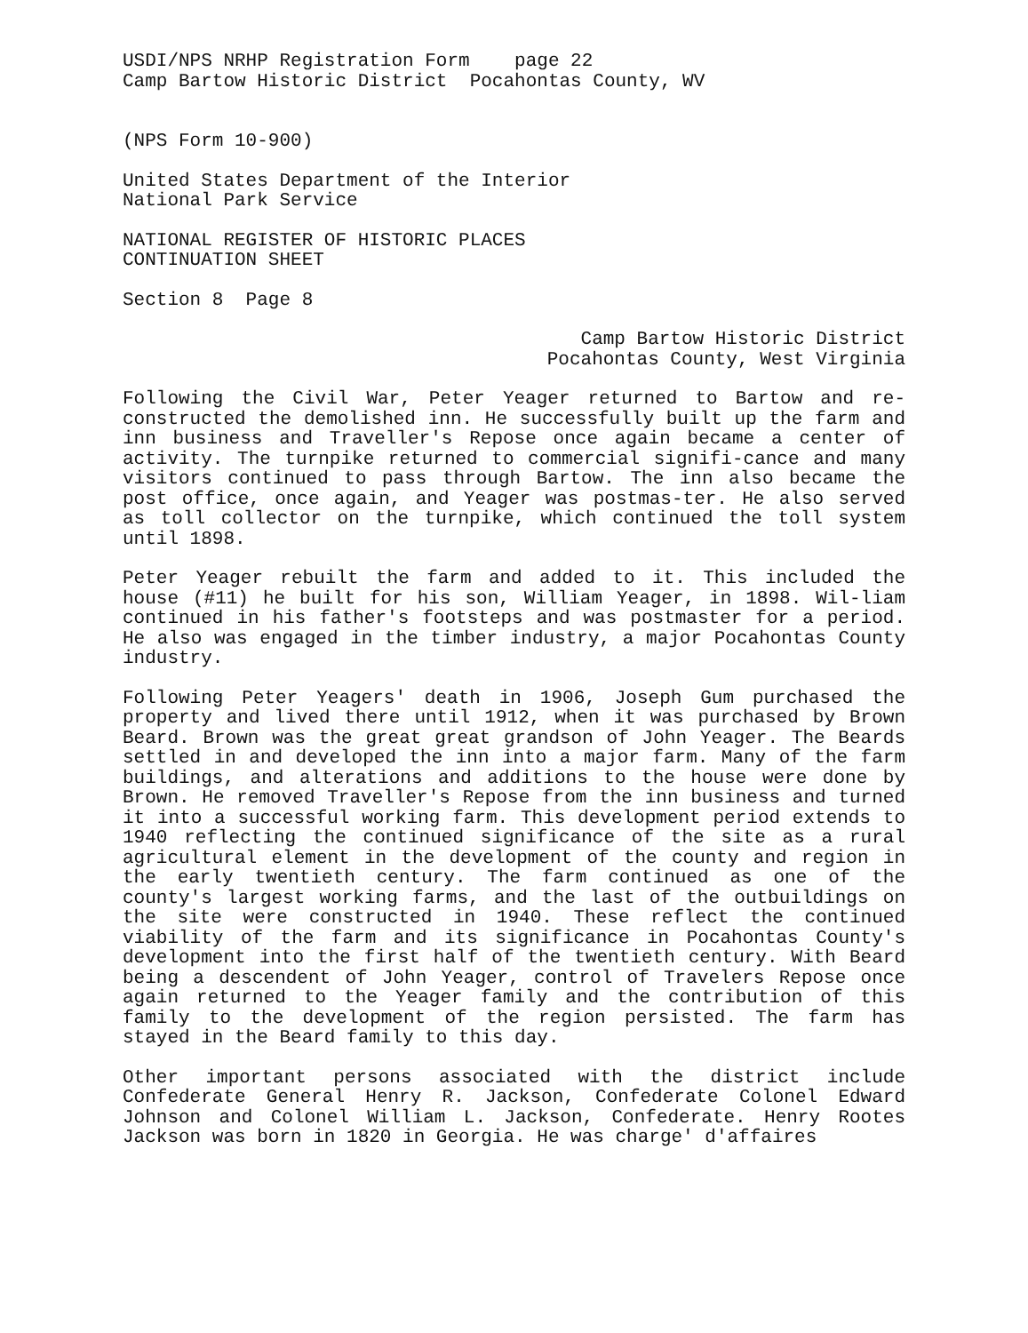USDI/NPS NRHP Registration Form page 22
Camp Bartow Historic District Pocahontas County, WV
(NPS Form 10-900)
United States Department of the Interior
National Park Service
NATIONAL REGISTER OF HISTORIC PLACES
CONTINUATION SHEET
Section 8 Page 8
Camp Bartow Historic District
Pocahontas County, West Virginia
Following the Civil War, Peter Yeager returned to Bartow and re-constructed the demolished inn. He successfully built up the farm and inn business and Traveller's Repose once again became a center of activity. The turnpike returned to commercial signifi-cance and many visitors continued to pass through Bartow. The inn also became the post office, once again, and Yeager was postmas-ter. He also served as toll collector on the turnpike, which continued the toll system until 1898.
Peter Yeager rebuilt the farm and added to it. This included the house (#11) he built for his son, William Yeager, in 1898. Wil-liam continued in his father's footsteps and was postmaster for a period. He also was engaged in the timber industry, a major Pocahontas County industry.
Following Peter Yeagers' death in 1906, Joseph Gum purchased the property and lived there until 1912, when it was purchased by Brown Beard. Brown was the great great grandson of John Yeager. The Beards settled in and developed the inn into a major farm. Many of the farm buildings, and alterations and additions to the house were done by Brown. He removed Traveller's Repose from the inn business and turned it into a successful working farm. This development period extends to 1940 reflecting the continued significance of the site as a rural agricultural element in the development of the county and region in the early twentieth century. The farm continued as one of the county's largest working farms, and the last of the outbuildings on the site were constructed in 1940. These reflect the continued viability of the farm and its significance in Pocahontas County's development into the first half of the twentieth century. With Beard being a descendent of John Yeager, control of Travelers Repose once again returned to the Yeager family and the contribution of this family to the development of the region persisted. The farm has stayed in the Beard family to this day.
Other important persons associated with the district include Confederate General Henry R. Jackson, Confederate Colonel Edward Johnson and Colonel William L. Jackson, Confederate. Henry Rootes Jackson was born in 1820 in Georgia. He was charge' d'affaires